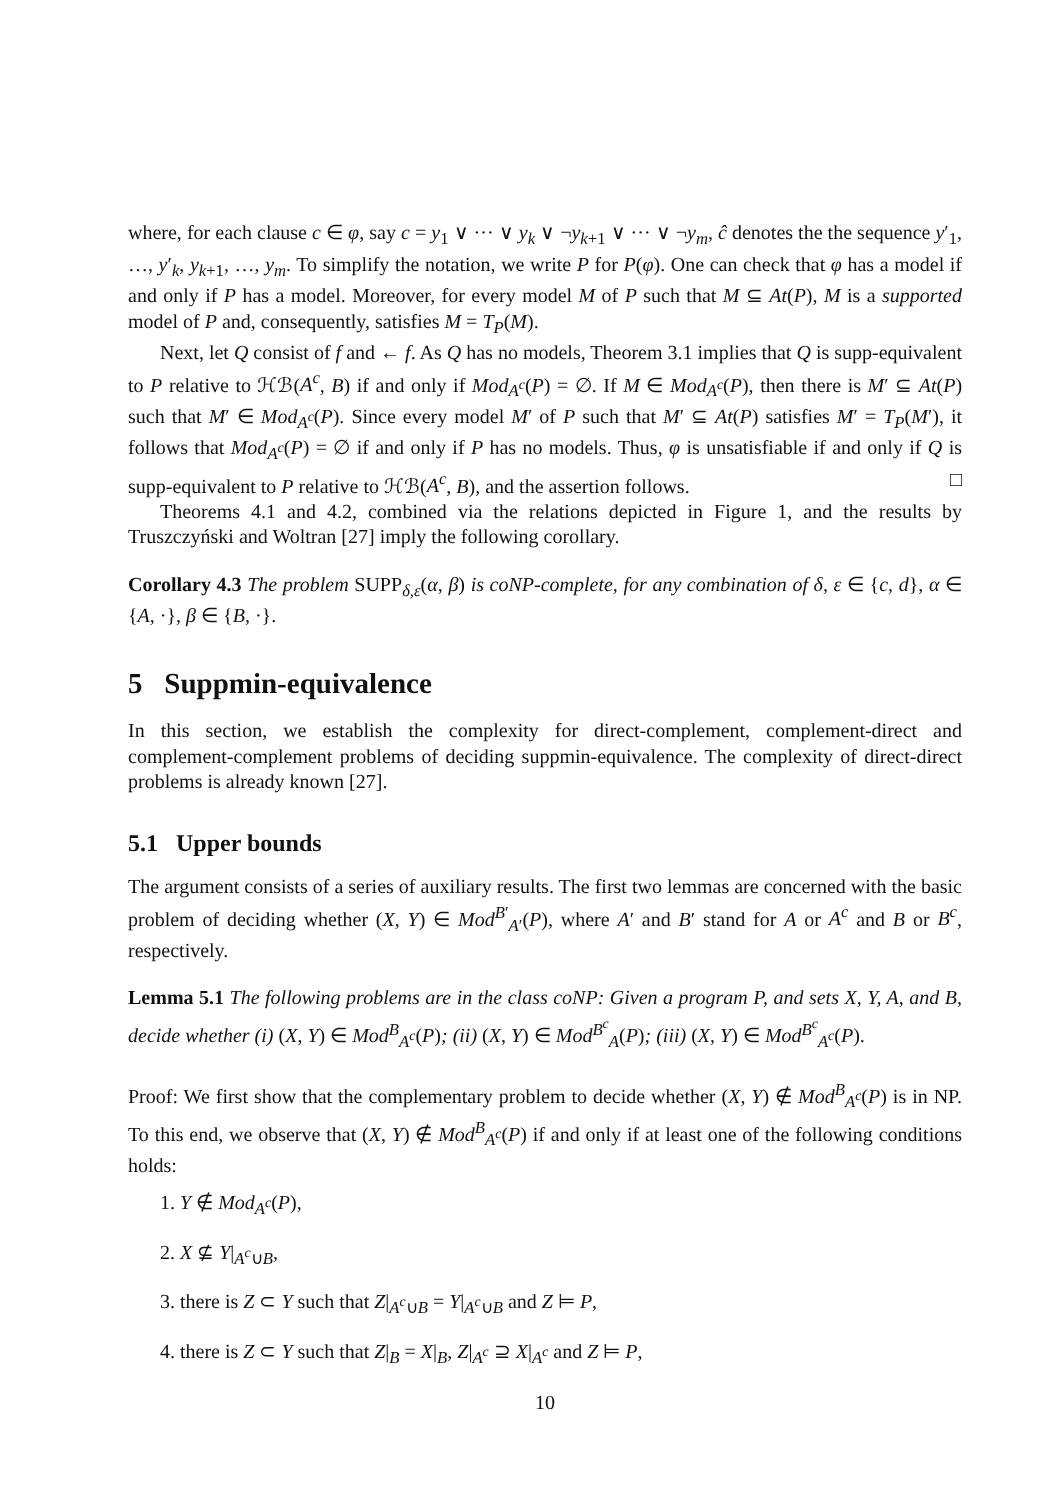where, for each clause c ∈ φ, say c = y<sub>1</sub> ∨ ··· ∨ y<sub>k</sub> ∨ ¬y<sub>k+1</sub> ∨ ··· ∨ ¬y<sub>m</sub>, ĉ denotes the the sequence y′<sub>1</sub>, …, y′<sub>k</sub>, y<sub>k+1</sub>, …, y<sub>m</sub>. To simplify the notation, we write P for P(φ). One can check that φ has a model if and only if P has a model. Moreover, for every model M of P such that M ⊆ At(P), M is a supported model of P and, consequently, satisfies M = T<sub>P</sub>(M).
Next, let Q consist of f and ← f. As Q has no models, Theorem 3.1 implies that Q is supp-equivalent to P relative to ℋℬ(A<sup>c</sup>, B) if and only if Mod<sub>A<sup>c</sup></sub>(P) = ∅. If M ∈ Mod<sub>A<sup>c</sup></sub>(P), then there is M′ ⊆ At(P) such that M′ ∈ Mod<sub>A<sup>c</sup></sub>(P). Since every model M′ of P such that M′ ⊆ At(P) satisfies M′ = T<sub>P</sub>(M′), it follows that Mod<sub>A<sup>c</sup></sub>(P) = ∅ if and only if P has no models. Thus, φ is unsatisfiable if and only if Q is supp-equivalent to P relative to ℋℬ(A<sup>c</sup>, B), and the assertion follows. □
Theorems 4.1 and 4.2, combined via the relations depicted in Figure 1, and the results by Truszczyński and Woltran [27] imply the following corollary.
Corollary 4.3 The problem SUPP<sub>δ,ε</sub>(α, β) is coNP-complete, for any combination of δ, ε ∈ {c, d}, α ∈ {A, ·}, β ∈ {B, ·}.
5 Suppmin-equivalence
In this section, we establish the complexity for direct-complement, complement-direct and complement-complement problems of deciding suppmin-equivalence. The complexity of direct-direct problems is already known [27].
5.1 Upper bounds
The argument consists of a series of auxiliary results. The first two lemmas are concerned with the basic problem of deciding whether (X, Y) ∈ Mod<sup>B′</sup><sub>A′</sub>(P), where A′ and B′ stand for A or A<sup>c</sup> and B or B<sup>c</sup>, respectively.
Lemma 5.1 The following problems are in the class coNP: Given a program P, and sets X, Y, A, and B, decide whether (i) (X, Y) ∈ Mod<sup>B</sup><sub>A<sup>c</sup></sub>(P); (ii) (X, Y) ∈ Mod<sup>B<sup>c</sup></sup><sub>A</sub>(P); (iii) (X, Y) ∈ Mod<sup>B<sup>c</sup></sup><sub>A<sup>c</sup></sub>(P).
Proof: We first show that the complementary problem to decide whether (X, Y) ∉ Mod<sup>B</sup><sub>A<sup>c</sup></sub>(P) is in NP. To this end, we observe that (X, Y) ∉ Mod<sup>B</sup><sub>A<sup>c</sup></sub>(P) if and only if at least one of the following conditions holds:
1. Y ∉ Mod<sub>A<sup>c</sup></sub>(P),
2. X ⊈ Y|<sub>A<sup>c</sup>∪B</sub>,
3. there is Z ⊂ Y such that Z|<sub>A<sup>c</sup>∪B</sub> = Y|<sub>A<sup>c</sup>∪B</sub> and Z ⊨ P,
4. there is Z ⊂ Y such that Z|<sub>B</sub> = X|<sub>B</sub>, Z|<sub>A<sup>c</sup></sub> ⊇ X|<sub>A<sup>c</sup></sub> and Z ⊨ P,
10